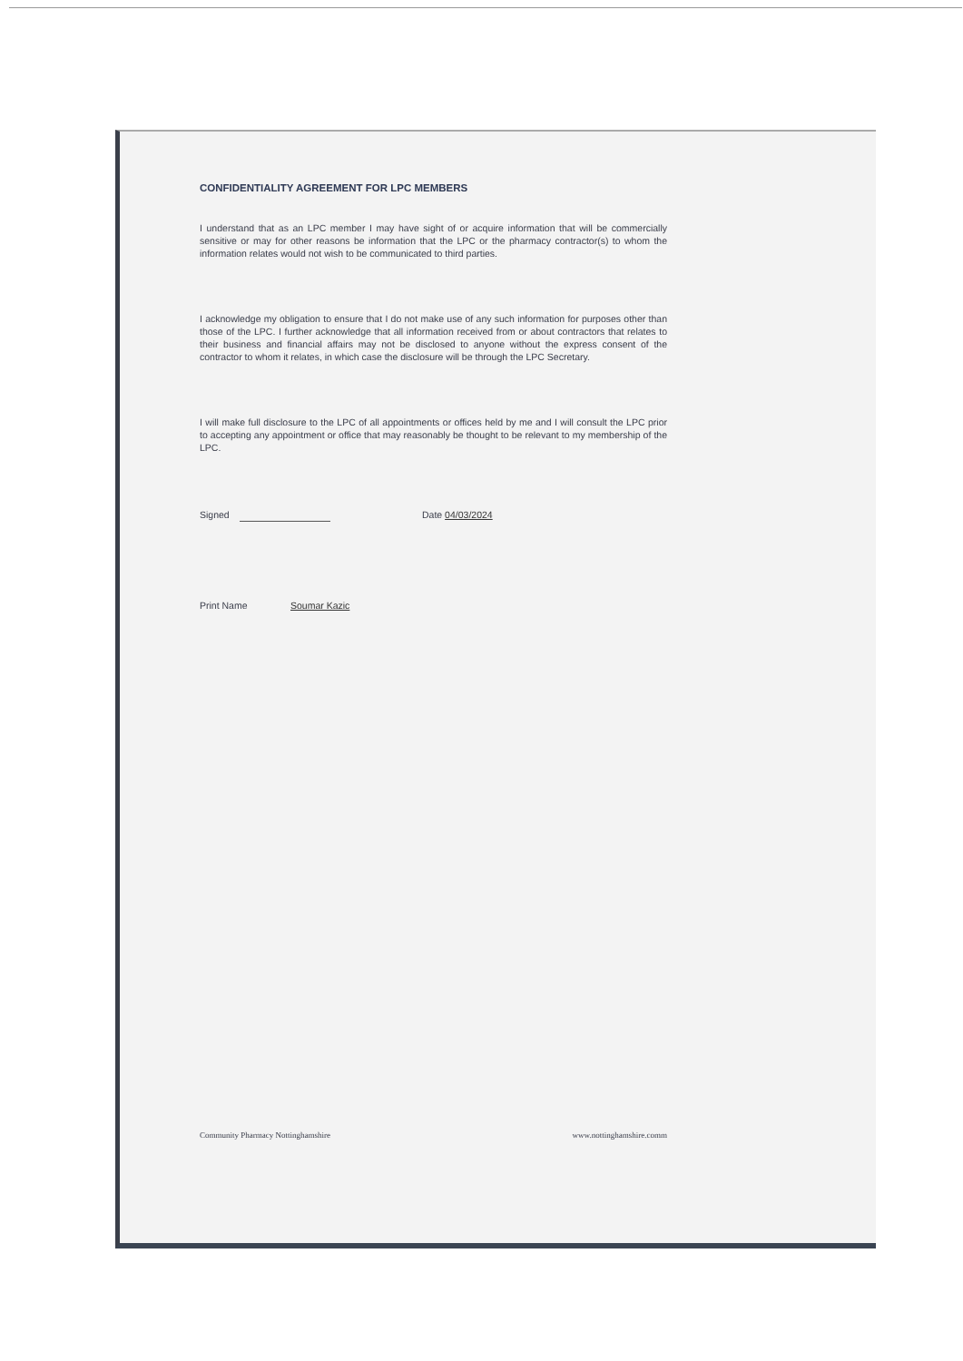CONFIDENTIALITY AGREEMENT FOR LPC MEMBERS
I understand that as an LPC member I may have sight of or acquire information that will be commercially sensitive or may for other reasons be information that the LPC or the pharmacy contractor(s) to whom the information relates would not wish to be communicated to third parties.
I acknowledge my obligation to ensure that I do not make use of any such information for purposes other than those of the LPC. I further acknowledge that all information received from or about contractors that relates to their business and financial affairs may not be disclosed to anyone without the express consent of the contractor to whom it relates, in which case the disclosure will be through the LPC Secretary.
I will make full disclosure to the LPC of all appointments or offices held by me and I will consult the LPC prior to accepting any appointment or office that may reasonably be thought to be relevant to my membership of the LPC.
Signed Date 04/03/2024
Print Name Soumar Kazic
Community Pharmacy Nottinghamshire www.nottinghamshire.comm